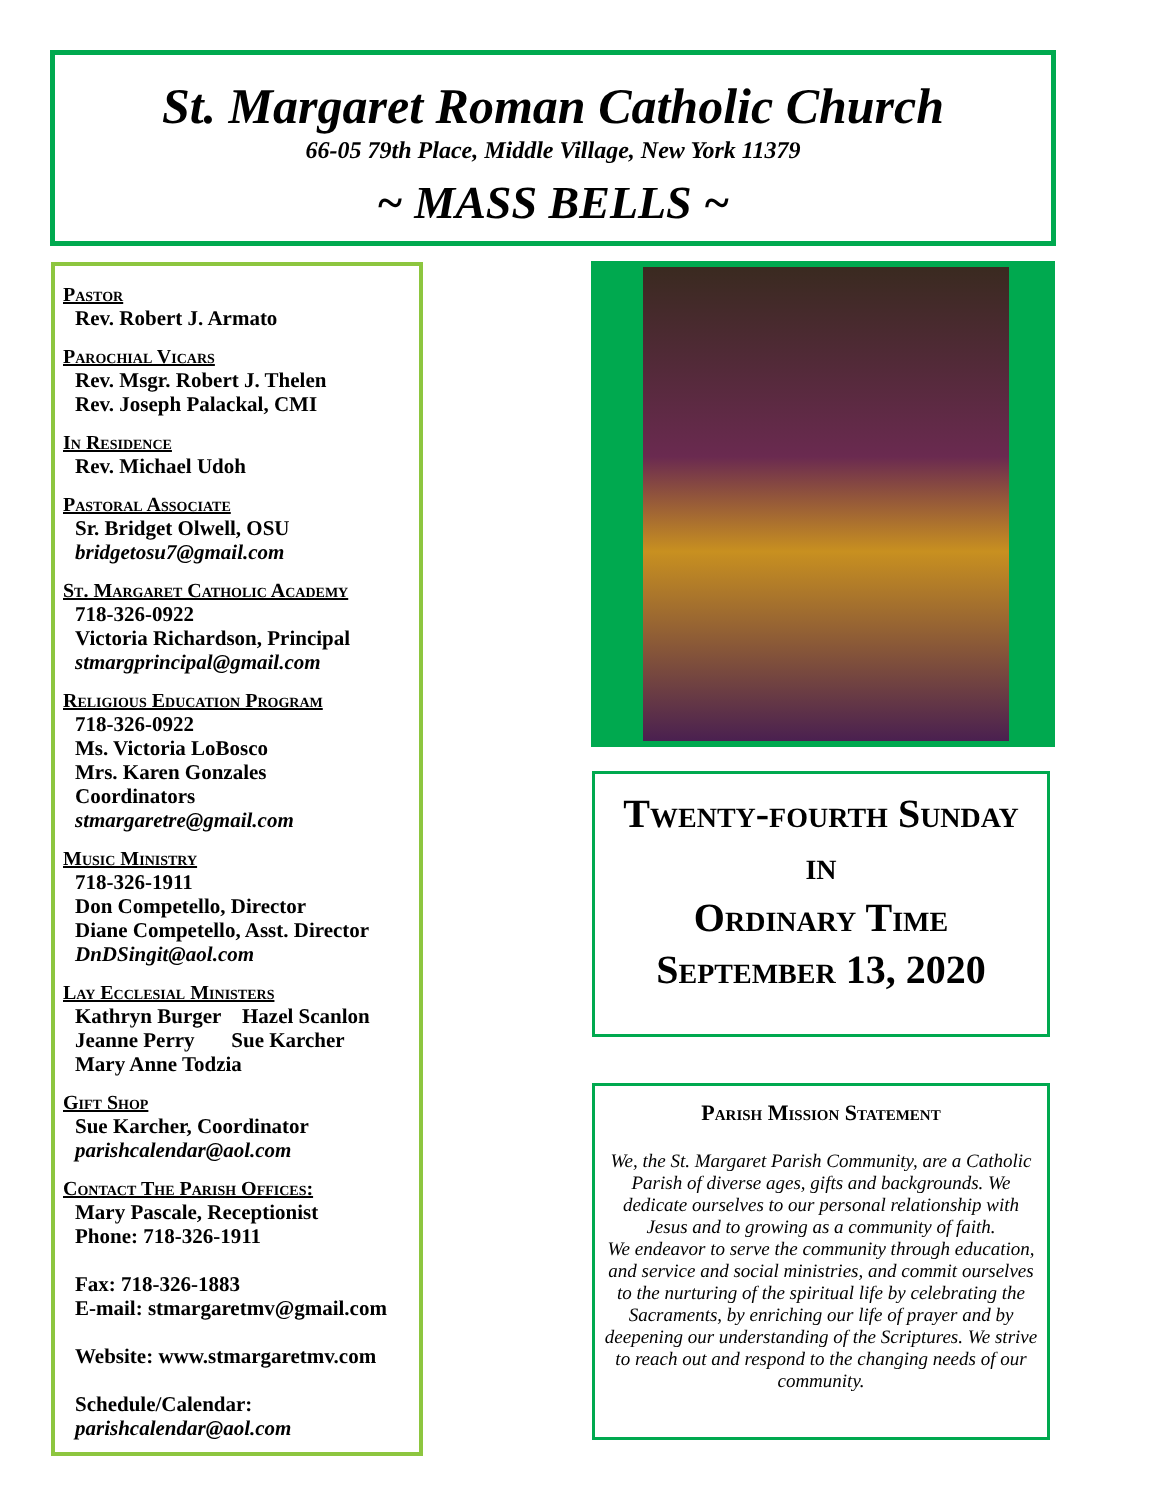St. Margaret Roman Catholic Church
66-05 79th Place, Middle Village, New York 11379
~ MASS BELLS ~
Pastor
Rev. Robert J. Armato
Parochial Vicars
Rev. Msgr. Robert J. Thelen
Rev. Joseph Palackal, CMI
In Residence
Rev. Michael Udoh
Pastoral Associate
Sr. Bridget Olwell, OSU
bridgetosu7@gmail.com
St. Margaret Catholic Academy
718-326-0922
Victoria Richardson, Principal
stmargprincipal@gmail.com
Religious Education Program
718-326-0922
Ms. Victoria LoBosco
Mrs. Karen Gonzales
Coordinators
stmargaretre@gmail.com
Music Ministry
718-326-1911
Don Competello, Director
Diane Competello, Asst. Director
DnDSingit@aol.com
Lay Ecclesial Ministers
Kathryn Burger Hazel Scanlon
Jeanne Perry Sue Karcher
Mary Anne Todzia
Gift Shop
Sue Karcher, Coordinator
parishcalendar@aol.com
Contact The Parish Offices:
Mary Pascale, Receptionist
Phone: 718-326-1911
Fax: 718-326-1883
E-mail: stmargaretmv@gmail.com
Website: www.stmargaretmv.com
Schedule/Calendar:
parishcalendar@aol.com
Twenty-fourth Sunday
in
Ordinary Time
September 13, 2020
Parish Mission Statement
We, the St. Margaret Parish Community, are a Catholic Parish of diverse ages, gifts and backgrounds. We dedicate ourselves to our personal relationship with Jesus and to growing as a community of faith.
We endeavor to serve the community through education, and service and social ministries, and commit ourselves to the nurturing of the spiritual life by celebrating the Sacraments, by enriching our life of prayer and by deepening our understanding of the Scriptures. We strive to reach out and respond to the changing needs of our community.